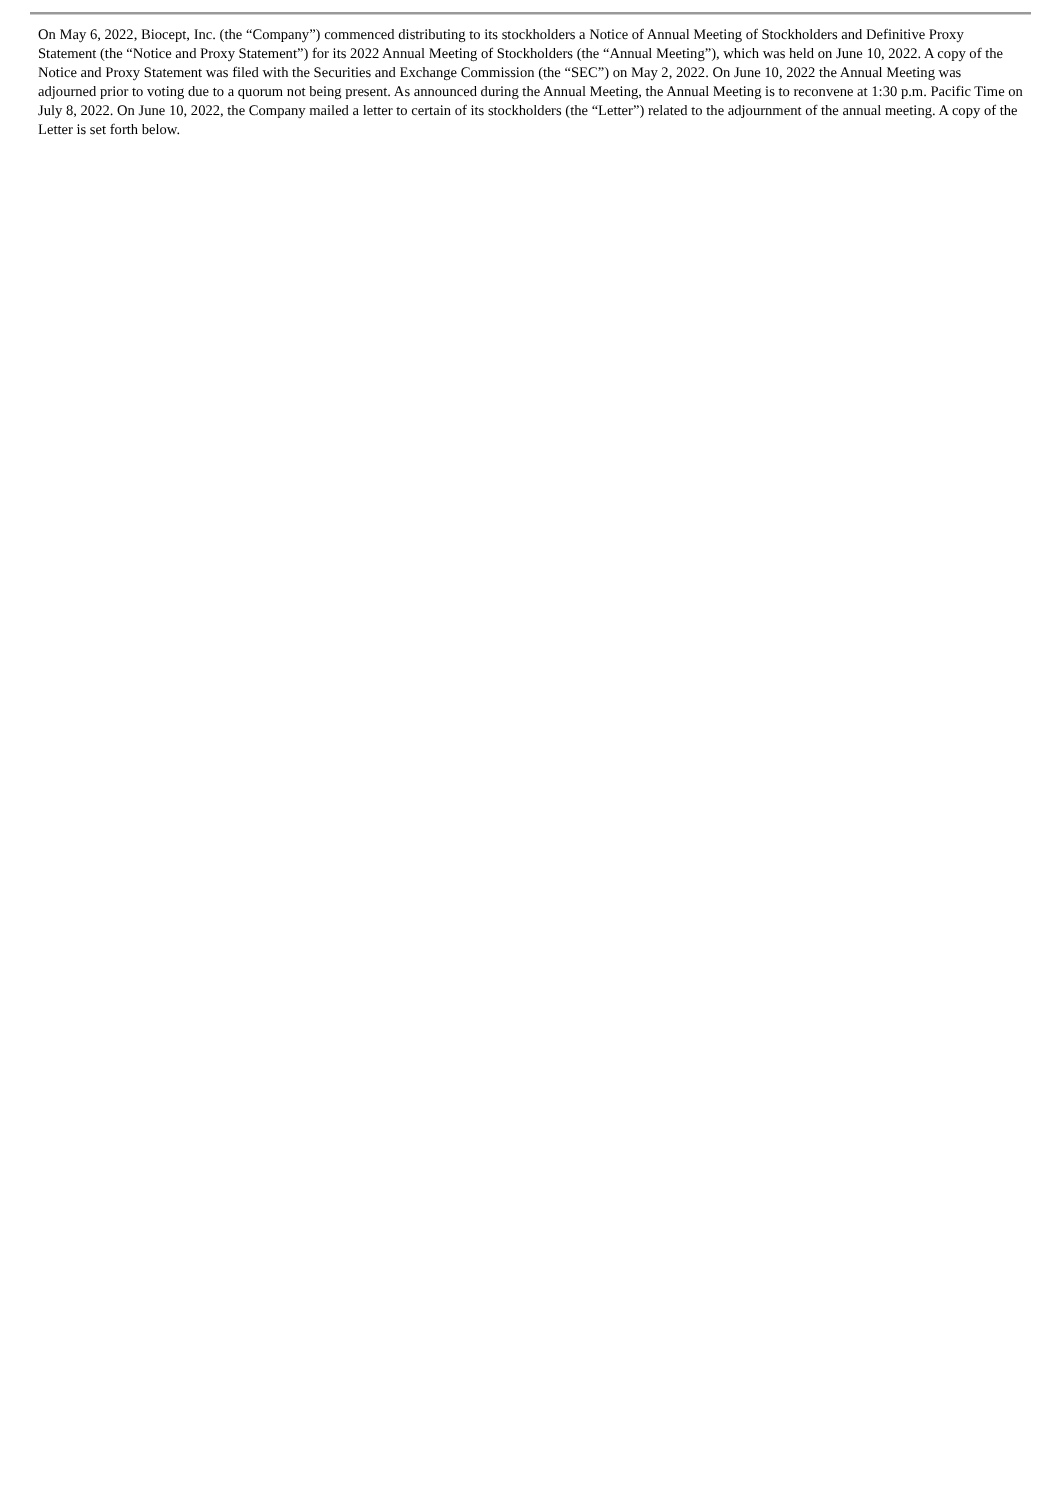On May 6, 2022, Biocept, Inc. (the “Company”) commenced distributing to its stockholders a Notice of Annual Meeting of Stockholders and Definitive Proxy Statement (the “Notice and Proxy Statement”) for its 2022 Annual Meeting of Stockholders (the “Annual Meeting”), which was held on June 10, 2022. A copy of the Notice and Proxy Statement was filed with the Securities and Exchange Commission (the “SEC”) on May 2, 2022. On June 10, 2022 the Annual Meeting was adjourned prior to voting due to a quorum not being present. As announced during the Annual Meeting, the Annual Meeting is to reconvene at 1:30 p.m. Pacific Time on July 8, 2022. On June 10, 2022, the Company mailed a letter to certain of its stockholders (the “Letter”) related to the adjournment of the annual meeting. A copy of the Letter is set forth below.